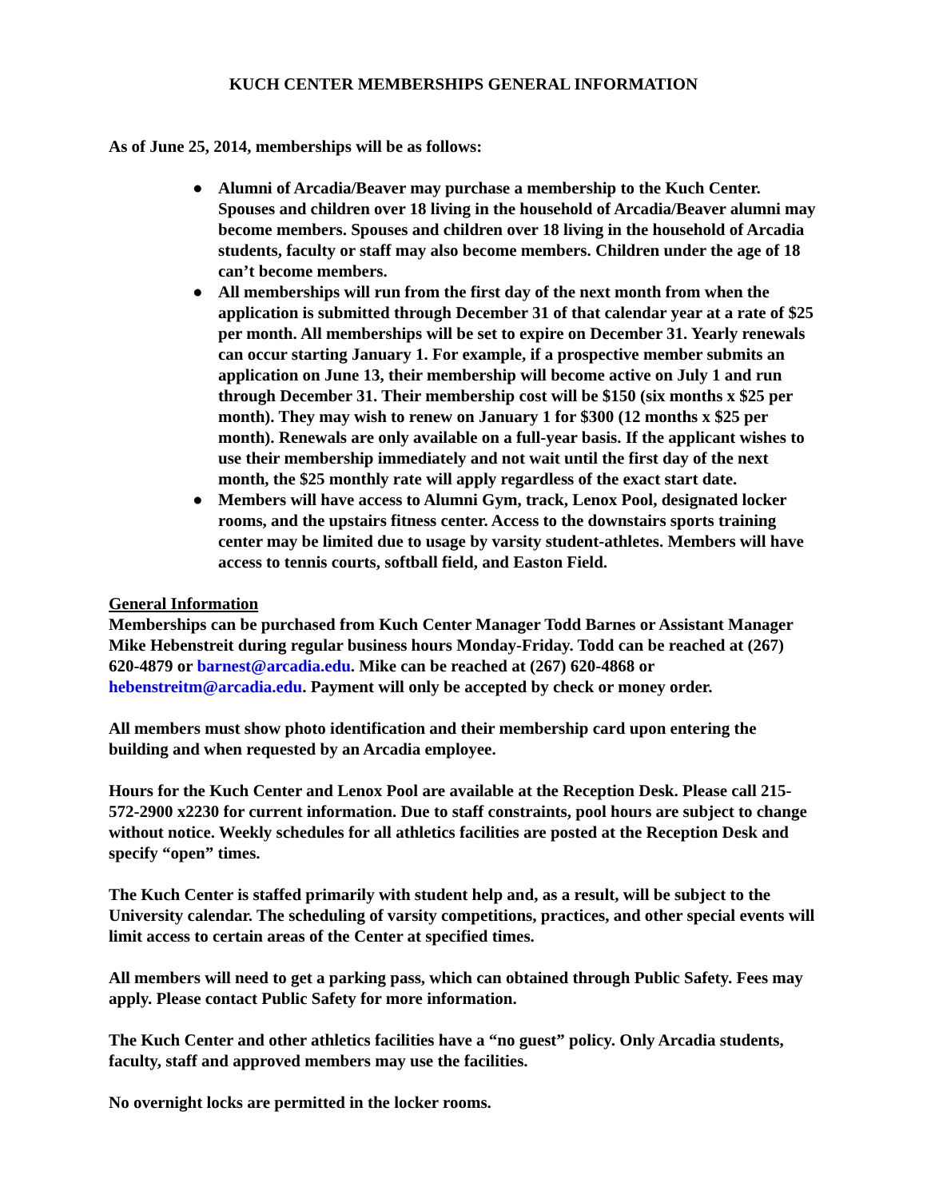KUCH CENTER MEMBERSHIPS GENERAL INFORMATION
As of June 25, 2014, memberships will be as follows:
● Alumni of Arcadia/Beaver may purchase a membership to the Kuch Center. Spouses and children over 18 living in the household of Arcadia/Beaver alumni may become members. Spouses and children over 18 living in the household of Arcadia students, faculty or staff may also become members. Children under the age of 18 can’t become members.
● All memberships will run from the first day of the next month from when the application is submitted through December 31 of that calendar year at a rate of $25 per month. All memberships will be set to expire on December 31. Yearly renewals can occur starting January 1. For example, if a prospective member submits an application on June 13, their membership will become active on July 1 and run through December 31. Their membership cost will be $150 (six months x $25 per month). They may wish to renew on January 1 for $300 (12 months x $25 per month). Renewals are only available on a full-year basis. If the applicant wishes to use their membership immediately and not wait until the first day of the next month, the $25 monthly rate will apply regardless of the exact start date.
● Members will have access to Alumni Gym, track, Lenox Pool, designated locker rooms, and the upstairs fitness center. Access to the downstairs sports training center may be limited due to usage by varsity student-athletes. Members will have access to tennis courts, softball field, and Easton Field.
General Information
Memberships can be purchased from Kuch Center Manager Todd Barnes or Assistant Manager Mike Hebenstreit during regular business hours Monday-Friday. Todd can be reached at (267) 620-4879 or barnest@arcadia.edu. Mike can be reached at (267) 620-4868 or hebenstreitm@arcadia.edu. Payment will only be accepted by check or money order.
All members must show photo identification and their membership card upon entering the building and when requested by an Arcadia employee.
Hours for the Kuch Center and Lenox Pool are available at the Reception Desk. Please call 215-572-2900 x2230 for current information. Due to staff constraints, pool hours are subject to change without notice. Weekly schedules for all athletics facilities are posted at the Reception Desk and specify “open” times.
The Kuch Center is staffed primarily with student help and, as a result, will be subject to the University calendar. The scheduling of varsity competitions, practices, and other special events will limit access to certain areas of the Center at specified times.
All members will need to get a parking pass, which can obtained through Public Safety. Fees may apply. Please contact Public Safety for more information.
The Kuch Center and other athletics facilities have a “no guest” policy. Only Arcadia students, faculty, staff and approved members may use the facilities.
No overnight locks are permitted in the locker rooms.